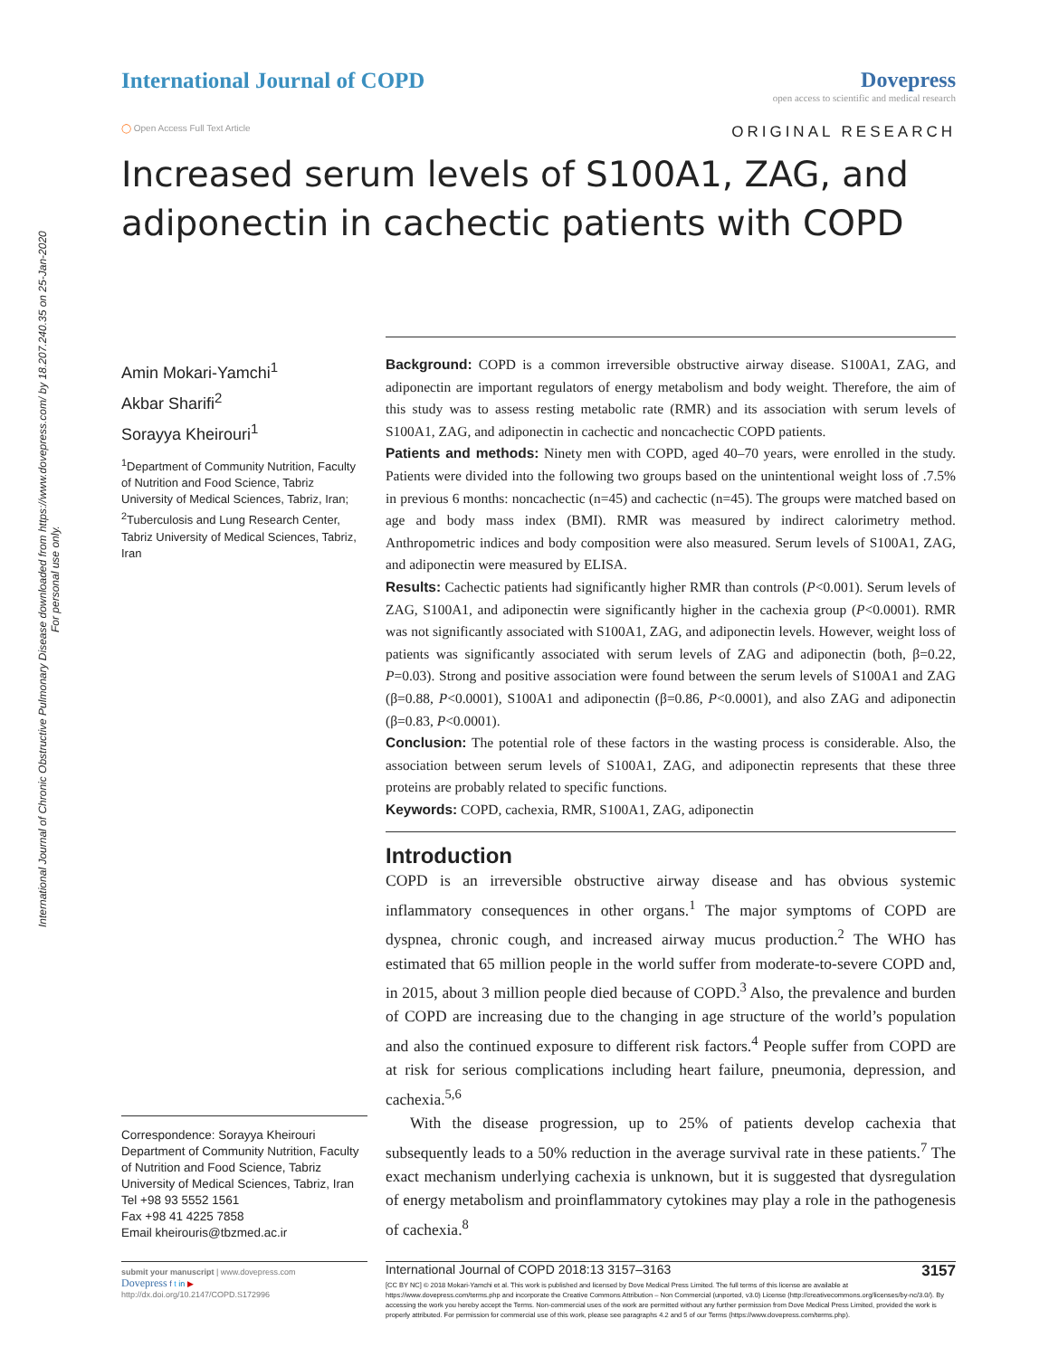International Journal of Chronic Obstructive Pulmonary Disease downloaded from https://www.dovepress.com/ by 18.207.240.35 on 25-Jan-2020
For personal use only.
International Journal of COPD Dovepress
open access to scientific and medical research
◯ Open Access Full Text Article ORIGINAL RESEARCH
Increased serum levels of S100A1, ZAG, and adiponectin in cachectic patients with COPD
Amin Mokari-Yamchi<sup>1</sup>
Akbar Sharifi<sup>2</sup>
Sorayya Kheirouri<sup>1</sup>
<sup>1</sup> Department of Community Nutrition, Faculty of Nutrition and Food Science, Tabriz University of Medical Sciences, Tabriz, Iran; <sup>2</sup>Tuberculosis and Lung Research Center, Tabriz University of Medical Sciences, Tabriz, Iran
Correspondence: Sorayya Kheirouri
Department of Community Nutrition, Faculty of Nutrition and Food Science, Tabriz University of Medical Sciences, Tabriz, Iran
Tel +98 93 5552 1561
Fax +98 41 4225 7858
Email kheirouris@tbzmed.ac.ir
Background: COPD is a common irreversible obstructive airway disease. S100A1, ZAG, and adiponectin are important regulators of energy metabolism and body weight. Therefore, the aim of this study was to assess resting metabolic rate (RMR) and its association with serum levels of S100A1, ZAG, and adiponectin in cachectic and noncachectic COPD patients.
Patients and methods: Ninety men with COPD, aged 40–70 years, were enrolled in the study. Patients were divided into the following two groups based on the unintentional weight loss of .7.5% in previous 6 months: noncachectic (n=45) and cachectic (n=45). The groups were matched based on age and body mass index (BMI). RMR was measured by indirect calorimetry method. Anthropometric indices and body composition were also measured. Serum levels of S100A1, ZAG, and adiponectin were measured by ELISA.
Results: Cachectic patients had significantly higher RMR than controls (P<0.001). Serum levels of ZAG, S100A1, and adiponectin were significantly higher in the cachexia group (P<0.0001). RMR was not significantly associated with S100A1, ZAG, and adiponectin levels. However, weight loss of patients was significantly associated with serum levels of ZAG and adiponectin (both, β=0.22, P=0.03). Strong and positive association were found between the serum levels of S100A1 and ZAG (β=0.88, P<0.0001), S100A1 and adiponectin (β=0.86, P<0.0001), and also ZAG and adiponectin (β=0.83, P<0.0001).
Conclusion: The potential role of these factors in the wasting process is considerable. Also, the association between serum levels of S100A1, ZAG, and adiponectin represents that these three proteins are probably related to specific functions.
Keywords: COPD, cachexia, RMR, S100A1, ZAG, adiponectin
Introduction
COPD is an irreversible obstructive airway disease and has obvious systemic inflammatory consequences in other organs.<sup>1</sup> The major symptoms of COPD are dyspnea, chronic cough, and increased airway mucus production.<sup>2</sup> The WHO has estimated that 65 million people in the world suffer from moderate-to-severe COPD and, in 2015, about 3 million people died because of COPD.<sup>3</sup> Also, the prevalence and burden of COPD are increasing due to the changing in age structure of the world’s population and also the continued exposure to different risk factors.<sup>4</sup> People suffer from COPD are at risk for serious complications including heart failure, pneumonia, depression, and cachexia.<sup>5,6</sup>
With the disease progression, up to 25% of patients develop cachexia that subsequently leads to a 50% reduction in the average survival rate in these patients.<sup>7</sup> The exact mechanism underlying cachexia is unknown, but it is suggested that dysregulation of energy metabolism and proinflammatory cytokines may play a role in the pathogenesis of cachexia.<sup>8</sup>
submit your manuscript | www.dovepress.com
Dovepress f t in ▶
http://dx.doi.org/10.2147/COPD.S172996
International Journal of COPD 2018:13 3157–3163 3157
[CC BY NC] © 2018 Mokari-Yamchi et al. This work is published and licensed by Dove Medical Press Limited. The full terms of this license are available at https://www.dovepress.com/terms.php and incorporate the Creative Commons Attribution – Non Commercial (unported, v3.0) License (http://creativecommons.org/licenses/by-nc/3.0/). By accessing the work you hereby accept the Terms. Non-commercial uses of the work are permitted without any further permission from Dove Medical Press Limited, provided the work is properly attributed. For permission for commercial use of this work, please see paragraphs 4.2 and 5 of our Terms (https://www.dovepress.com/terms.php).